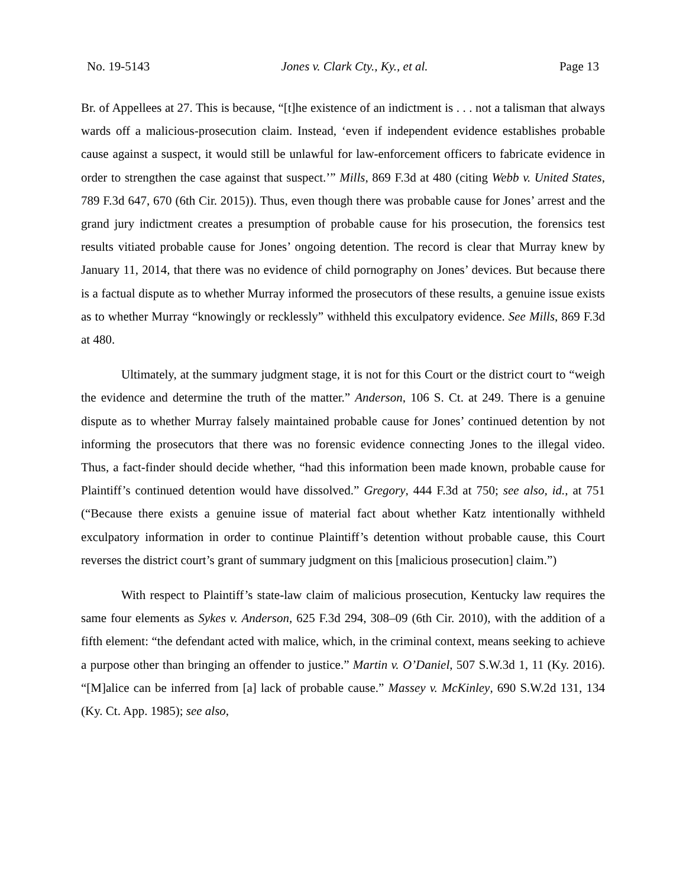No. 19-5143 Jones v. Clark Cty., Ky., et al. Page 13
Br. of Appellees at 27. This is because, “[t]he existence of an indictment is . . . not a talisman that always wards off a malicious-prosecution claim. Instead, ‘even if independent evidence establishes probable cause against a suspect, it would still be unlawful for law-enforcement officers to fabricate evidence in order to strengthen the case against that suspect.’” Mills, 869 F.3d at 480 (citing Webb v. United States, 789 F.3d 647, 670 (6th Cir. 2015)). Thus, even though there was probable cause for Jones’ arrest and the grand jury indictment creates a presumption of probable cause for his prosecution, the forensics test results vitiated probable cause for Jones’ ongoing detention. The record is clear that Murray knew by January 11, 2014, that there was no evidence of child pornography on Jones’ devices. But because there is a factual dispute as to whether Murray informed the prosecutors of these results, a genuine issue exists as to whether Murray “knowingly or recklessly” withheld this exculpatory evidence. See Mills, 869 F.3d at 480.
Ultimately, at the summary judgment stage, it is not for this Court or the district court to “weigh the evidence and determine the truth of the matter.” Anderson, 106 S. Ct. at 249. There is a genuine dispute as to whether Murray falsely maintained probable cause for Jones’ continued detention by not informing the prosecutors that there was no forensic evidence connecting Jones to the illegal video. Thus, a fact-finder should decide whether, “had this information been made known, probable cause for Plaintiff’s continued detention would have dissolved.” Gregory, 444 F.3d at 750; see also, id., at 751 (“Because there exists a genuine issue of material fact about whether Katz intentionally withheld exculpatory information in order to continue Plaintiff’s detention without probable cause, this Court reverses the district court’s grant of summary judgment on this [malicious prosecution] claim.”)
With respect to Plaintiff’s state-law claim of malicious prosecution, Kentucky law requires the same four elements as Sykes v. Anderson, 625 F.3d 294, 308–09 (6th Cir. 2010), with the addition of a fifth element: “the defendant acted with malice, which, in the criminal context, means seeking to achieve a purpose other than bringing an offender to justice.” Martin v. O’Daniel, 507 S.W.3d 1, 11 (Ky. 2016). “[M]alice can be inferred from [a] lack of probable cause.” Massey v. McKinley, 690 S.W.2d 131, 134 (Ky. Ct. App. 1985); see also,